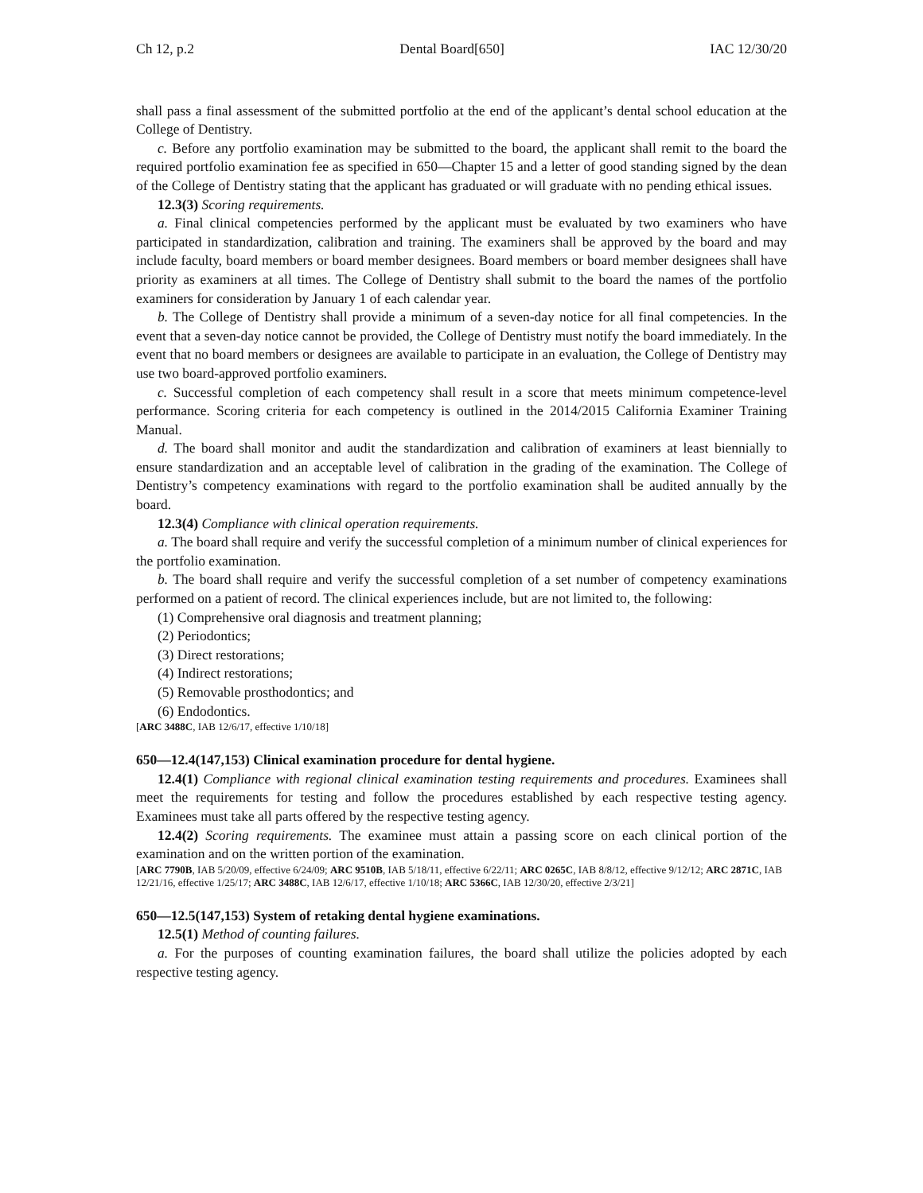Ch 12, p.2 Dental Board[650] IAC 12/30/20
shall pass a final assessment of the submitted portfolio at the end of the applicant’s dental school education at the College of Dentistry.
c. Before any portfolio examination may be submitted to the board, the applicant shall remit to the board the required portfolio examination fee as specified in 650—Chapter 15 and a letter of good standing signed by the dean of the College of Dentistry stating that the applicant has graduated or will graduate with no pending ethical issues.
12.3(3) Scoring requirements.
a. Final clinical competencies performed by the applicant must be evaluated by two examiners who have participated in standardization, calibration and training. The examiners shall be approved by the board and may include faculty, board members or board member designees. Board members or board member designees shall have priority as examiners at all times. The College of Dentistry shall submit to the board the names of the portfolio examiners for consideration by January 1 of each calendar year.
b. The College of Dentistry shall provide a minimum of a seven-day notice for all final competencies. In the event that a seven-day notice cannot be provided, the College of Dentistry must notify the board immediately. In the event that no board members or designees are available to participate in an evaluation, the College of Dentistry may use two board-approved portfolio examiners.
c. Successful completion of each competency shall result in a score that meets minimum competence-level performance. Scoring criteria for each competency is outlined in the 2014/2015 California Examiner Training Manual.
d. The board shall monitor and audit the standardization and calibration of examiners at least biennially to ensure standardization and an acceptable level of calibration in the grading of the examination. The College of Dentistry’s competency examinations with regard to the portfolio examination shall be audited annually by the board.
12.3(4) Compliance with clinical operation requirements.
a. The board shall require and verify the successful completion of a minimum number of clinical experiences for the portfolio examination.
b. The board shall require and verify the successful completion of a set number of competency examinations performed on a patient of record. The clinical experiences include, but are not limited to, the following:
(1) Comprehensive oral diagnosis and treatment planning;
(2) Periodontics;
(3) Direct restorations;
(4) Indirect restorations;
(5) Removable prosthodontics; and
(6) Endodontics.
[ARC 3488C, IAB 12/6/17, effective 1/10/18]
650—12.4(147,153) Clinical examination procedure for dental hygiene.
12.4(1) Compliance with regional clinical examination testing requirements and procedures. Examinees shall meet the requirements for testing and follow the procedures established by each respective testing agency. Examinees must take all parts offered by the respective testing agency.
12.4(2) Scoring requirements. The examinee must attain a passing score on each clinical portion of the examination and on the written portion of the examination.
[ARC 7790B, IAB 5/20/09, effective 6/24/09; ARC 9510B, IAB 5/18/11, effective 6/22/11; ARC 0265C, IAB 8/8/12, effective 9/12/12; ARC 2871C, IAB 12/21/16, effective 1/25/17; ARC 3488C, IAB 12/6/17, effective 1/10/18; ARC 5366C, IAB 12/30/20, effective 2/3/21]
650—12.5(147,153) System of retaking dental hygiene examinations.
12.5(1) Method of counting failures.
a. For the purposes of counting examination failures, the board shall utilize the policies adopted by each respective testing agency.